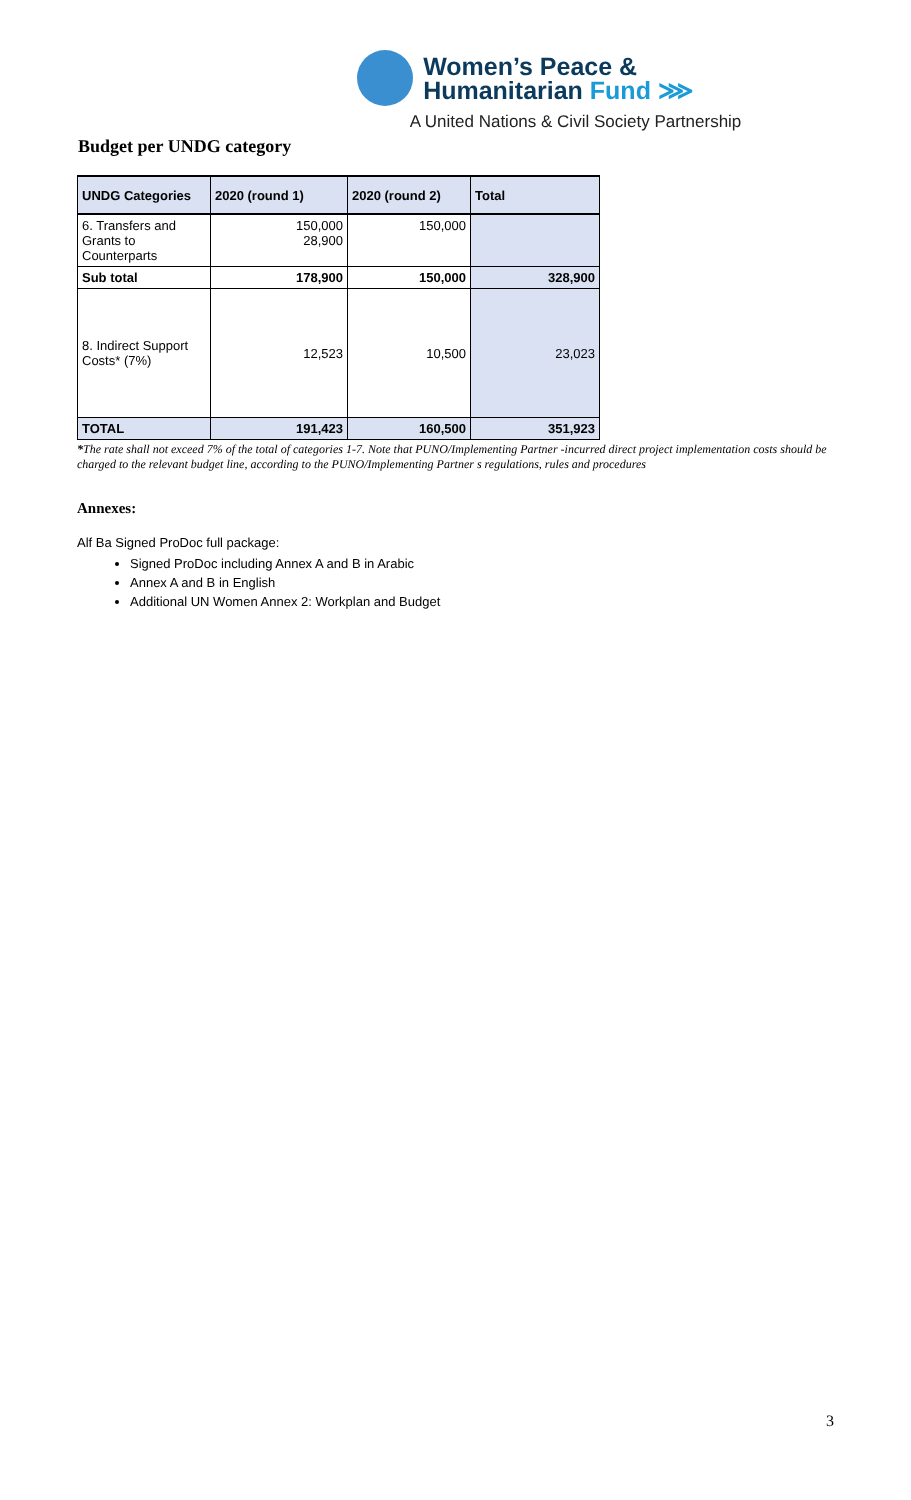Women’s Peace &
Humanitarian Fund ⋙
A United Nations & Civil Society Partnership
Budget per UNDG category
| UNDG Categories | 2020 (round 1) | 2020 (round 2) | Total |
| --- | --- | --- | --- |
| 6. Transfers and Grants to Counterparts | 150,000 28,900 | 150,000 | |
| Sub total | 178,900 | 150,000 | 328,900 |
| 8. Indirect Support Costs* (7%) | 12,523 | 10,500 | 23,023 |
| TOTAL | 191,423 | 160,500 | 351,923 |
*The rate shall not exceed 7% of the total of categories 1-7. Note that PUNO/Implementing Partner -incurred direct project implementation costs should be charged to the relevant budget line, according to the PUNO/Implementing Partner s regulations, rules and procedures
Annexes:
Alf Ba Signed ProDoc full package:
Signed ProDoc including Annex A and B in Arabic
Annex A and B in English
Additional UN Women Annex 2: Workplan and Budget
3